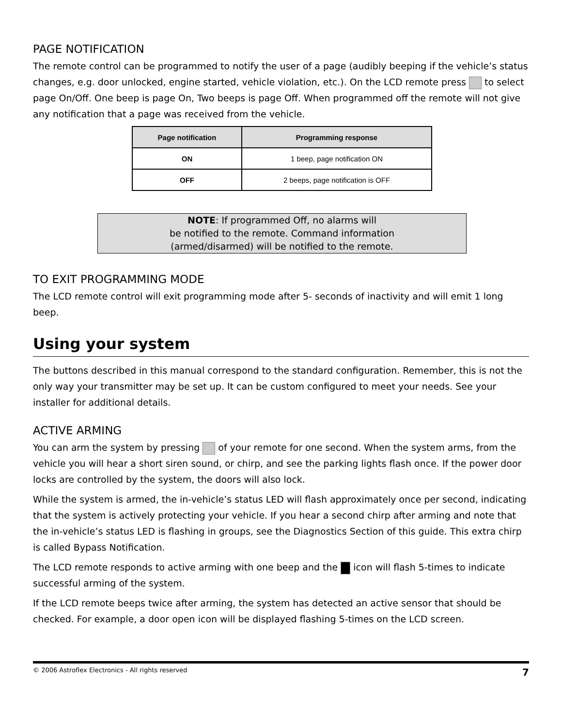PAGE NOTIFICATION
The remote control can be programmed to notify the user of a page (audibly beeping if the vehicle’s status changes, e.g. door unlocked, engine started, vehicle violation, etc.). On the LCD remote press to select page On/Off. One beep is page On, Two beeps is page Off. When programmed off the remote will not give any notification that a page was received from the vehicle.
| Page notification | Programming response |
| --- | --- |
| ON | 1 beep, page notification ON |
| OFF | 2 beeps, page notification is OFF |
NOTE: If programmed Off, no alarms will
be notified to the remote. Command information
(armed/disarmed) will be notified to the remote.
TO EXIT PROGRAMMING MODE
The LCD remote control will exit programming mode after 5- seconds of inactivity and will emit 1 long beep.
Using your system
The buttons described in this manual correspond to the standard configuration. Remember, this is not the only way your transmitter may be set up. It can be custom configured to meet your needs. See your installer for additional details.
ACTIVE ARMING
You can arm the system by pressing of your remote for one second. When the system arms, from the vehicle you will hear a short siren sound, or chirp, and see the parking lights flash once. If the power door locks are controlled by the system, the doors will also lock.
While the system is armed, the in-vehicle’s status LED will flash approximately once per second, indicating that the system is actively protecting your vehicle. If you hear a second chirp after arming and note that the in-vehicle’s status LED is flashing in groups, see the Diagnostics Section of this guide. This extra chirp is called Bypass Notification.
The LCD remote responds to active arming with one beep and the icon will flash 5-times to indicate successful arming of the system.
If the LCD remote beeps twice after arming, the system has detected an active sensor that should be checked. For example, a door open icon will be displayed flashing 5-times on the LCD screen.
© 2006 Astroflex Electronics - All rights reserved 7